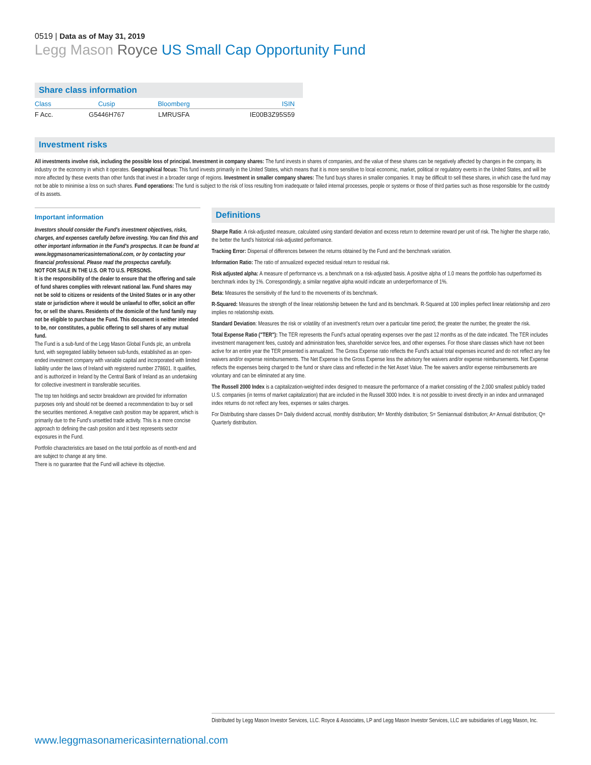0519 | Data as of May 31, 2019
Legg Mason Royce US Small Cap Opportunity Fund
Share class information
| Class | Cusip | Bloomberg | ISIN |
| --- | --- | --- | --- |
| F Acc. | G5446H767 | LMRUSFA | IE00B3Z95S59 |
Investment risks
All investments involve risk, including the possible loss of principal. Investment in company shares: The fund invests in shares of companies, and the value of these shares can be negatively affected by changes in the company, its industry or the economy in which it operates. Geographical focus: This fund invests primarily in the United States, which means that it is more sensitive to local economic, market, political or regulatory events in the United States, and will be more affected by these events than other funds that invest in a broader range of regions. Investment in smaller company shares: The fund buys shares in smaller companies. It may be difficult to sell these shares, in which case the fund may not be able to minimise a loss on such shares. Fund operations: The fund is subject to the risk of loss resulting from inadequate or failed internal processes, people or systems or those of third parties such as those responsible for the custody of its assets.
Important information
Investors should consider the Fund's investment objectives, risks, charges, and expenses carefully before investing. You can find this and other important information in the Fund's prospectus. It can be found at www.leggmasonamericasinternational.com, or by contacting your financial professional. Please read the prospectus carefully.
NOT FOR SALE IN THE U.S. OR TO U.S. PERSONS.
It is the responsibility of the dealer to ensure that the offering and sale of fund shares complies with relevant national law. Fund shares may not be sold to citizens or residents of the United States or in any other state or jurisdiction where it would be unlawful to offer, solicit an offer for, or sell the shares. Residents of the domicile of the fund family may not be eligible to purchase the Fund. This document is neither intended to be, nor constitutes, a public offering to sell shares of any mutual fund.
The Fund is a sub-fund of the Legg Mason Global Funds plc, an umbrella fund, with segregated liability between sub-funds, established as an open-ended investment company with variable capital and incorporated with limited liability under the laws of Ireland with registered number 278601. It qualifies, and is authorized in Ireland by the Central Bank of Ireland as an undertaking for collective investment in transferable securities.
The top ten holdings and sector breakdown are provided for information purposes only and should not be deemed a recommendation to buy or sell the securities mentioned. A negative cash position may be apparent, which is primarily due to the Fund's unsettled trade activity. This is a more concise approach to defining the cash position and it best represents sector exposures in the Fund.
Portfolio characteristics are based on the total portfolio as of month-end and are subject to change at any time.
There is no guarantee that the Fund will achieve its objective.
Definitions
Sharpe Ratio: A risk-adjusted measure, calculated using standard deviation and excess return to determine reward per unit of risk. The higher the sharpe ratio, the better the fund's historical risk-adjusted performance.
Tracking Error: Dispersal of differences between the returns obtained by the Fund and the benchmark variation.
Information Ratio: The ratio of annualized expected residual return to residual risk.
Risk adjusted alpha: A measure of performance vs. a benchmark on a risk-adjusted basis. A positive alpha of 1.0 means the portfolio has outperformed its benchmark index by 1%. Correspondingly, a similar negative alpha would indicate an underperformance of 1%.
Beta: Measures the sensitivity of the fund to the movements of its benchmark.
R-Squared: Measures the strength of the linear relationship between the fund and its benchmark. R-Squared at 100 implies perfect linear relationship and zero implies no relationship exists.
Standard Deviation: Measures the risk or volatility of an investment's return over a particular time period; the greater the number, the greater the risk.
Total Expense Ratio ("TER"): The TER represents the Fund's actual operating expenses over the past 12 months as of the date indicated. The TER includes investment management fees, custody and administration fees, shareholder service fees, and other expenses. For those share classes which have not been active for an entire year the TER presented is annualized. The Gross Expense ratio reflects the Fund's actual total expenses incurred and do not reflect any fee waivers and/or expense reimbursements. The Net Expense is the Gross Expense less the advisory fee waivers and/or expense reimbursements. Net Expense reflects the expenses being charged to the fund or share class and reflected in the Net Asset Value. The fee waivers and/or expense reimbursements are voluntary and can be eliminated at any time.
The Russell 2000 Index is a capitalization-weighted index designed to measure the performance of a market consisting of the 2,000 smallest publicly traded U.S. companies (in terms of market capitalization) that are included in the Russell 3000 Index. It is not possible to invest directly in an index and unmanaged index returns do not reflect any fees, expenses or sales charges.
For Distributing share classes D= Daily dividend accrual, monthly distribution; M= Monthly distribution; S= Semiannual distribution; A= Annual distribution; Q= Quarterly distribution.
Distributed by Legg Mason Investor Services, LLC. Royce & Associates, LP and Legg Mason Investor Services, LLC are subsidiaries of Legg Mason, Inc.
www.leggmasonamericasinternational.com